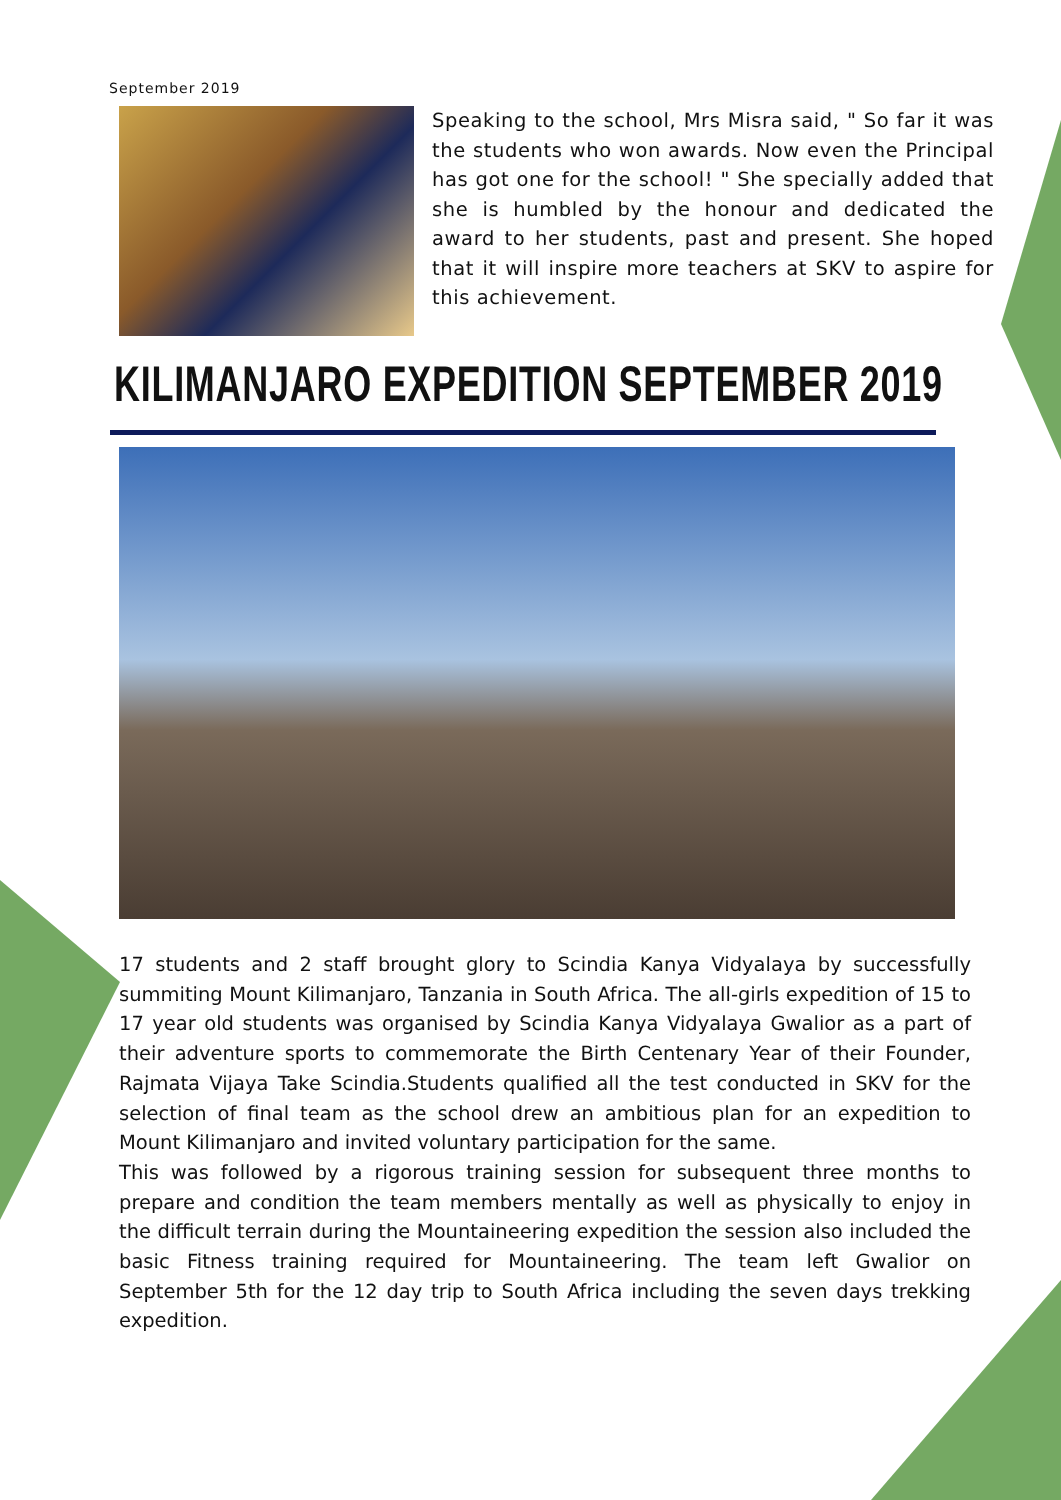September 2019
Speaking to the school, Mrs Misra said, " So far it was the students who won awards. Now even the Principal has got one for the school! " She specially added that she is humbled by the honour and dedicated the award to her students, past and present. She hoped that it will inspire more teachers at SKV to aspire for this achievement.
KILIMANJARO EXPEDITION SEPTEMBER 2019
17 students and 2 staff brought glory to Scindia Kanya Vidyalaya by successfully summiting Mount Kilimanjaro, Tanzania in South Africa. The all-girls expedition of 15 to 17 year old students was organised by Scindia Kanya Vidyalaya Gwalior as a part of their adventure sports to commemorate the Birth Centenary Year of their Founder, Rajmata Vijaya Take Scindia.Students qualified all the test conducted in SKV for the selection of final team as the school drew an ambitious plan for an expedition to Mount Kilimanjaro and invited voluntary participation for the same.
This was followed by a rigorous training session for subsequent three months to prepare and condition the team members mentally as well as physically to enjoy in the difficult terrain during the Mountaineering expedition the session also included the basic Fitness training required for Mountaineering. The team left Gwalior on September 5th for the 12 day trip to South Africa including the seven days trekking expedition.